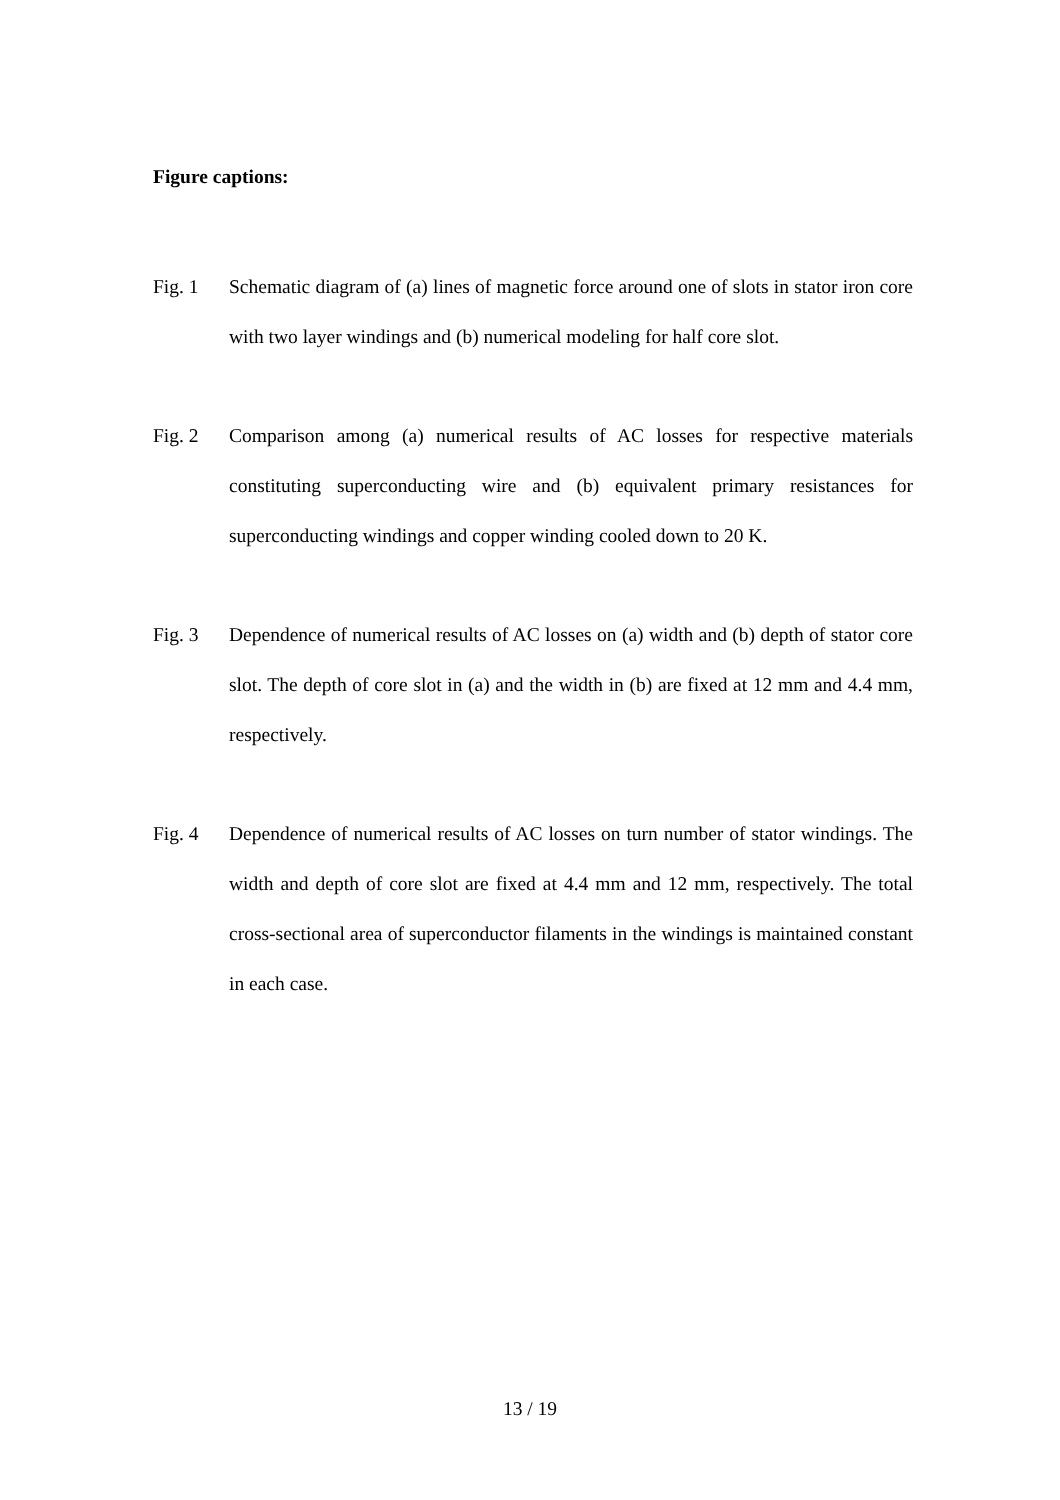Figure captions:
Fig. 1 Schematic diagram of (a) lines of magnetic force around one of slots in stator iron core with two layer windings and (b) numerical modeling for half core slot.
Fig. 2 Comparison among (a) numerical results of AC losses for respective materials constituting superconducting wire and (b) equivalent primary resistances for superconducting windings and copper winding cooled down to 20 K.
Fig. 3 Dependence of numerical results of AC losses on (a) width and (b) depth of stator core slot. The depth of core slot in (a) and the width in (b) are fixed at 12 mm and 4.4 mm, respectively.
Fig. 4 Dependence of numerical results of AC losses on turn number of stator windings. The width and depth of core slot are fixed at 4.4 mm and 12 mm, respectively. The total cross-sectional area of superconductor filaments in the windings is maintained constant in each case.
13 / 19